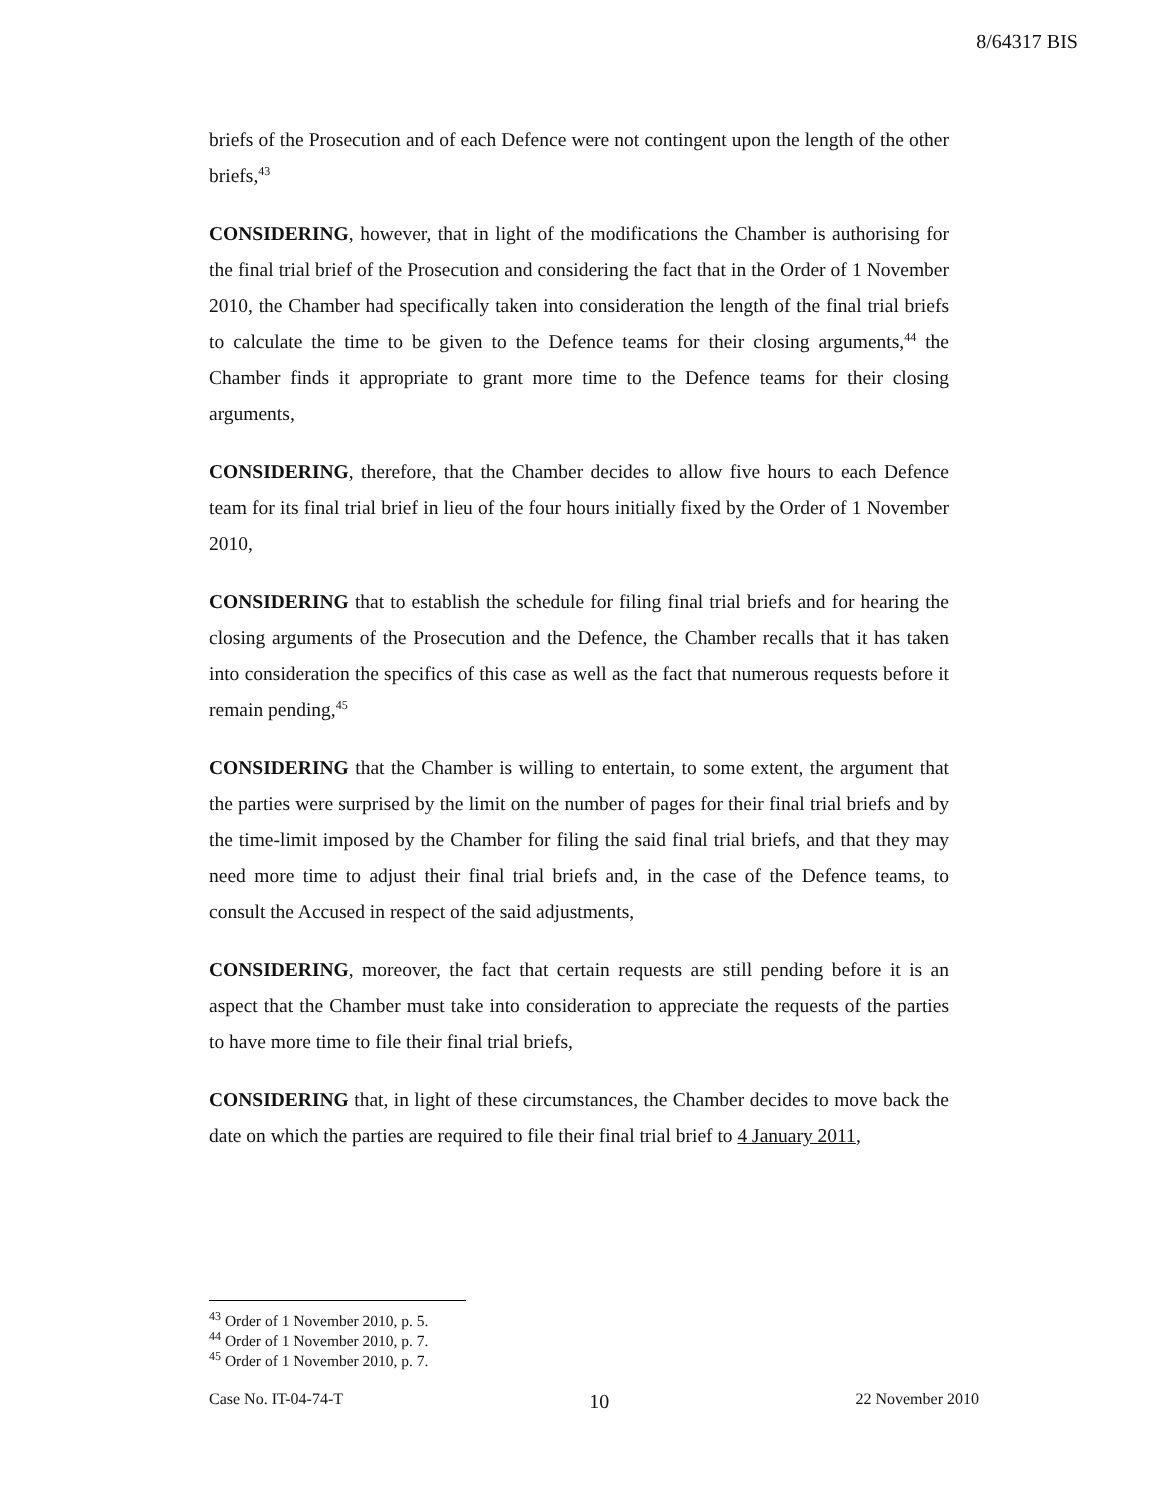8/64317 BIS
briefs of the Prosecution and of each Defence were not contingent upon the length of the other briefs,<sup>43</sup>
CONSIDERING, however, that in light of the modifications the Chamber is authorising for the final trial brief of the Prosecution and considering the fact that in the Order of 1 November 2010, the Chamber had specifically taken into consideration the length of the final trial briefs to calculate the time to be given to the Defence teams for their closing arguments,<sup>44</sup> the Chamber finds it appropriate to grant more time to the Defence teams for their closing arguments,
CONSIDERING, therefore, that the Chamber decides to allow five hours to each Defence team for its final trial brief in lieu of the four hours initially fixed by the Order of 1 November 2010,
CONSIDERING that to establish the schedule for filing final trial briefs and for hearing the closing arguments of the Prosecution and the Defence, the Chamber recalls that it has taken into consideration the specifics of this case as well as the fact that numerous requests before it remain pending,<sup>45</sup>
CONSIDERING that the Chamber is willing to entertain, to some extent, the argument that the parties were surprised by the limit on the number of pages for their final trial briefs and by the time-limit imposed by the Chamber for filing the said final trial briefs, and that they may need more time to adjust their final trial briefs and, in the case of the Defence teams, to consult the Accused in respect of the said adjustments,
CONSIDERING, moreover, the fact that certain requests are still pending before it is an aspect that the Chamber must take into consideration to appreciate the requests of the parties to have more time to file their final trial briefs,
CONSIDERING that, in light of these circumstances, the Chamber decides to move back the date on which the parties are required to file their final trial brief to 4 January 2011,
<sup>43</sup> Order of 1 November 2010, p. 5.
<sup>44</sup> Order of 1 November 2010, p. 7.
<sup>45</sup> Order of 1 November 2010, p. 7.
Case No. IT-04-74-T 10 22 November 2010